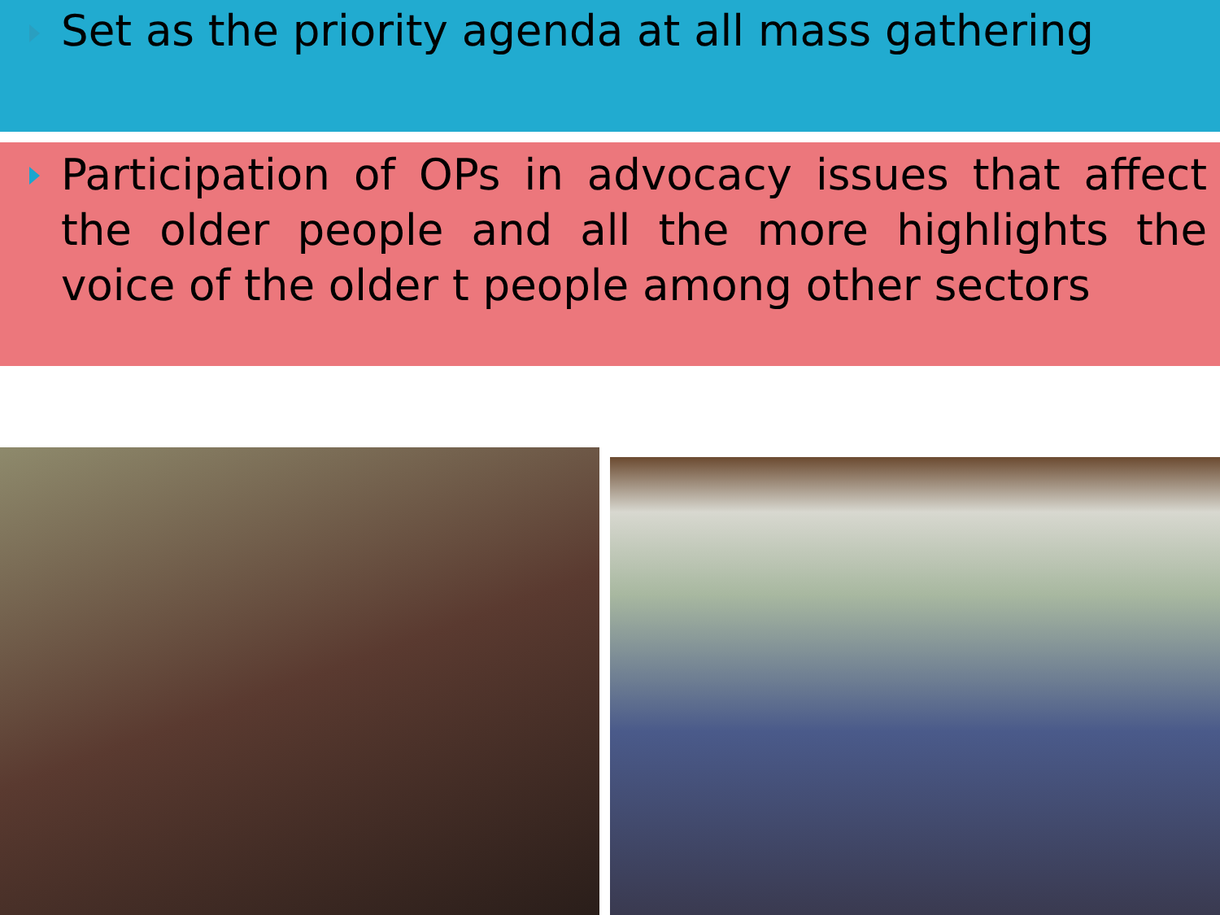Set as the priority agenda at all mass gathering
Participation of OPs in advocacy issues that affect the older people and all the more highlights the voice of the older t people among other sectors